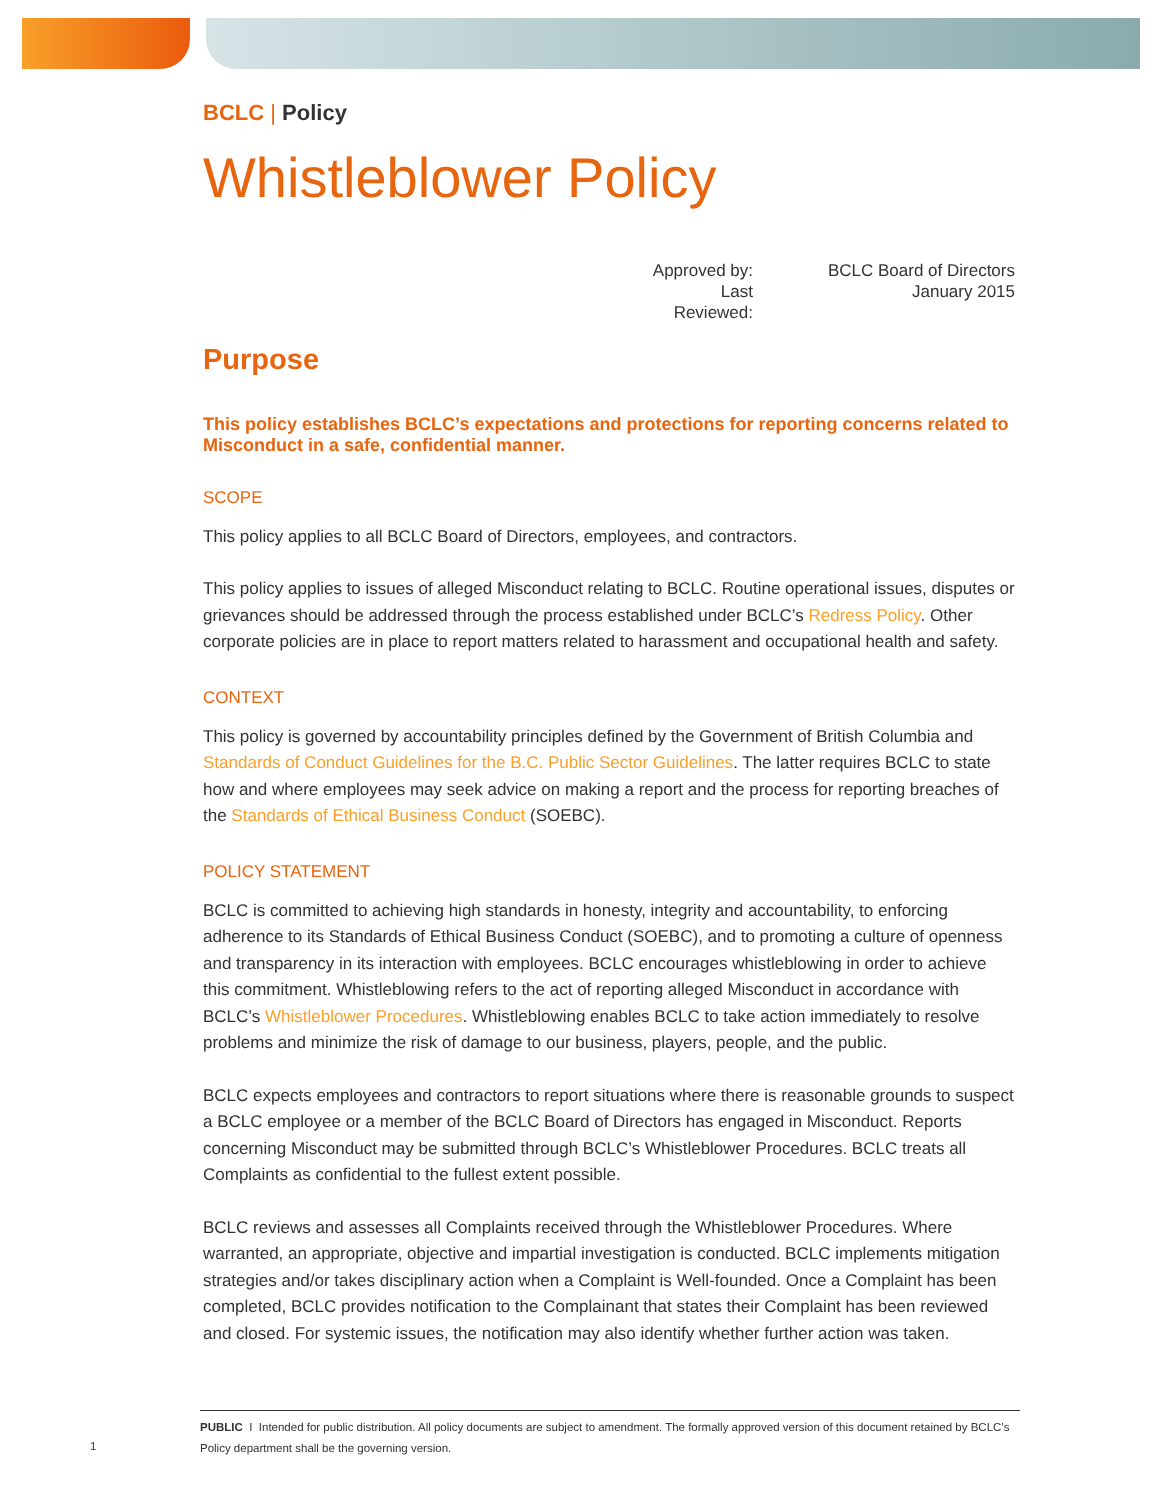BCLC | Policy
Whistleblower Policy
Approved by: BCLC Board of Directors Last Reviewed: January 2015
Purpose
This policy establishes BCLC’s expectations and protections for reporting concerns related to Misconduct in a safe, confidential manner.
SCOPE
This policy applies to all BCLC Board of Directors, employees, and contractors.
This policy applies to issues of alleged Misconduct relating to BCLC. Routine operational issues, disputes or grievances should be addressed through the process established under BCLC’s Redress Policy. Other corporate policies are in place to report matters related to harassment and occupational health and safety.
CONTEXT
This policy is governed by accountability principles defined by the Government of British Columbia and Standards of Conduct Guidelines for the B.C. Public Sector Guidelines. The latter requires BCLC to state how and where employees may seek advice on making a report and the process for reporting breaches of the Standards of Ethical Business Conduct (SOEBC).
POLICY STATEMENT
BCLC is committed to achieving high standards in honesty, integrity and accountability, to enforcing adherence to its Standards of Ethical Business Conduct (SOEBC), and to promoting a culture of openness and transparency in its interaction with employees. BCLC encourages whistleblowing in order to achieve this commitment. Whistleblowing refers to the act of reporting alleged Misconduct in accordance with BCLC’s Whistleblower Procedures. Whistleblowing enables BCLC to take action immediately to resolve problems and minimize the risk of damage to our business, players, people, and the public.
BCLC expects employees and contractors to report situations where there is reasonable grounds to suspect a BCLC employee or a member of the BCLC Board of Directors has engaged in Misconduct. Reports concerning Misconduct may be submitted through BCLC’s Whistleblower Procedures. BCLC treats all Complaints as confidential to the fullest extent possible.
BCLC reviews and assesses all Complaints received through the Whistleblower Procedures. Where warranted, an appropriate, objective and impartial investigation is conducted. BCLC implements mitigation strategies and/or takes disciplinary action when a Complaint is Well-founded. Once a Complaint has been completed, BCLC provides notification to the Complainant that states their Complaint has been reviewed and closed. For systemic issues, the notification may also identify whether further action was taken.
PUBLIC I Intended for public distribution. All policy documents are subject to amendment. The formally approved version of this document retained by BCLC’s Policy department shall be the governing version.
1